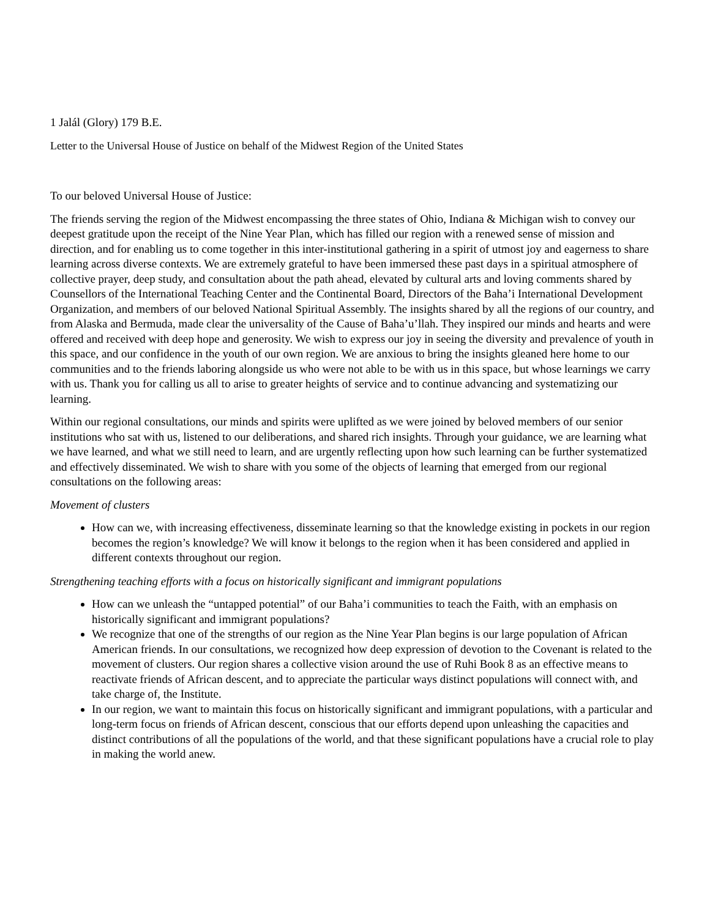1 Jalál (Glory) 179 B.E.
Letter to the Universal House of Justice on behalf of the Midwest Region of the United States
To our beloved Universal House of Justice:
The friends serving the region of the Midwest encompassing the three states of Ohio, Indiana & Michigan wish to convey our deepest gratitude upon the receipt of the Nine Year Plan, which has filled our region with a renewed sense of mission and direction, and for enabling us to come together in this inter-institutional gathering in a spirit of utmost joy and eagerness to share learning across diverse contexts. We are extremely grateful to have been immersed these past days in a spiritual atmosphere of collective prayer, deep study, and consultation about the path ahead, elevated by cultural arts and loving comments shared by Counsellors of the International Teaching Center and the Continental Board, Directors of the Baha’i International Development Organization, and members of our beloved National Spiritual Assembly. The insights shared by all the regions of our country, and from Alaska and Bermuda, made clear the universality of the Cause of Baha’u’llah. They inspired our minds and hearts and were offered and received with deep hope and generosity. We wish to express our joy in seeing the diversity and prevalence of youth in this space, and our confidence in the youth of our own region. We are anxious to bring the insights gleaned here home to our communities and to the friends laboring alongside us who were not able to be with us in this space, but whose learnings we carry with us. Thank you for calling us all to arise to greater heights of service and to continue advancing and systematizing our learning.
Within our regional consultations, our minds and spirits were uplifted as we were joined by beloved members of our senior institutions who sat with us, listened to our deliberations, and shared rich insights. Through your guidance, we are learning what we have learned, and what we still need to learn, and are urgently reflecting upon how such learning can be further systematized and effectively disseminated. We wish to share with you some of the objects of learning that emerged from our regional consultations on the following areas:
Movement of clusters
How can we, with increasing effectiveness, disseminate learning so that the knowledge existing in pockets in our region becomes the region’s knowledge? We will know it belongs to the region when it has been considered and applied in different contexts throughout our region.
Strengthening teaching efforts with a focus on historically significant and immigrant populations
How can we unleash the “untapped potential” of our Baha’i communities to teach the Faith, with an emphasis on historically significant and immigrant populations?
We recognize that one of the strengths of our region as the Nine Year Plan begins is our large population of African American friends. In our consultations, we recognized how deep expression of devotion to the Covenant is related to the movement of clusters. Our region shares a collective vision around the use of Ruhi Book 8 as an effective means to reactivate friends of African descent, and to appreciate the particular ways distinct populations will connect with, and take charge of, the Institute.
In our region, we want to maintain this focus on historically significant and immigrant populations, with a particular and long-term focus on friends of African descent, conscious that our efforts depend upon unleashing the capacities and distinct contributions of all the populations of the world, and that these significant populations have a crucial role to play in making the world anew.